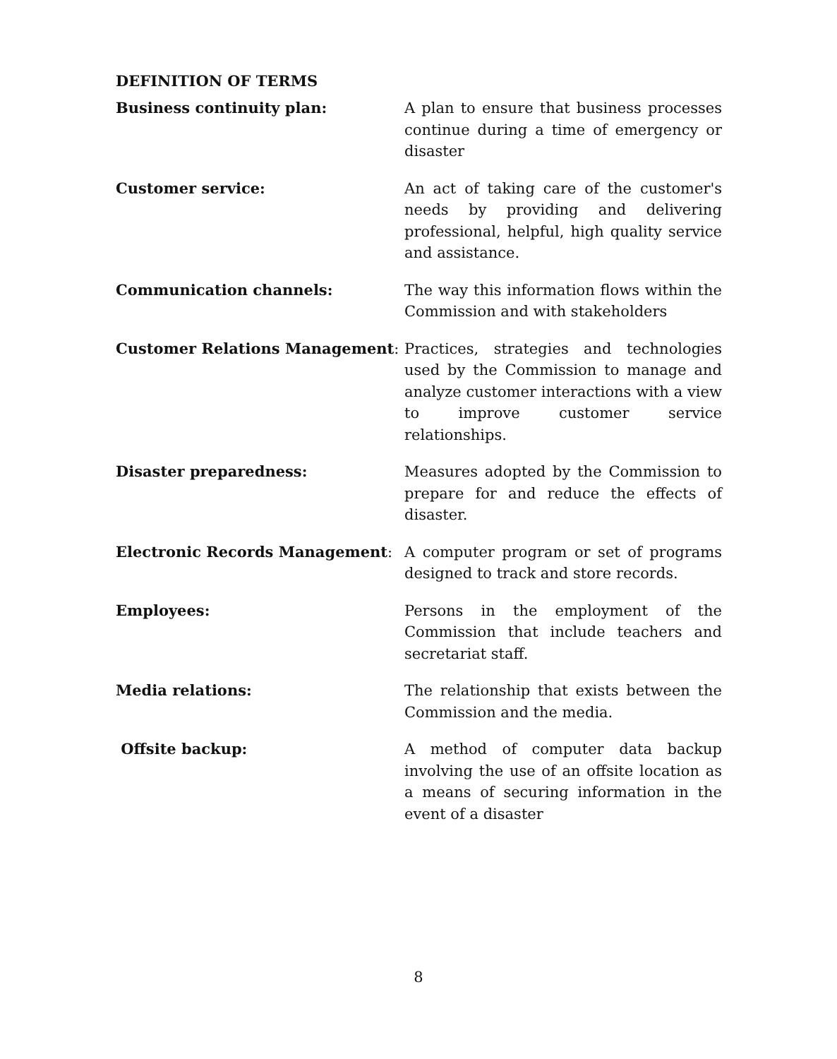DEFINITION OF TERMS
Business continuity plan: A plan to ensure that business processes continue during a time of emergency or disaster
Customer service: An act of taking care of the customer's needs by providing and delivering professional, helpful, high quality service and assistance.
Communication channels: The way this information flows within the Commission and with stakeholders
Customer Relations Management: Practices, strategies and technologies used by the Commission to manage and analyze customer interactions with a view to improve customer service relationships.
Disaster preparedness: Measures adopted by the Commission to prepare for and reduce the effects of disaster.
Electronic Records Management: A computer program or set of programs designed to track and store records.
Employees: Persons in the employment of the Commission that include teachers and secretariat staff.
Media relations: The relationship that exists between the Commission and the media.
Offsite backup: A method of computer data backup involving the use of an offsite location as a means of securing information in the event of a disaster
8